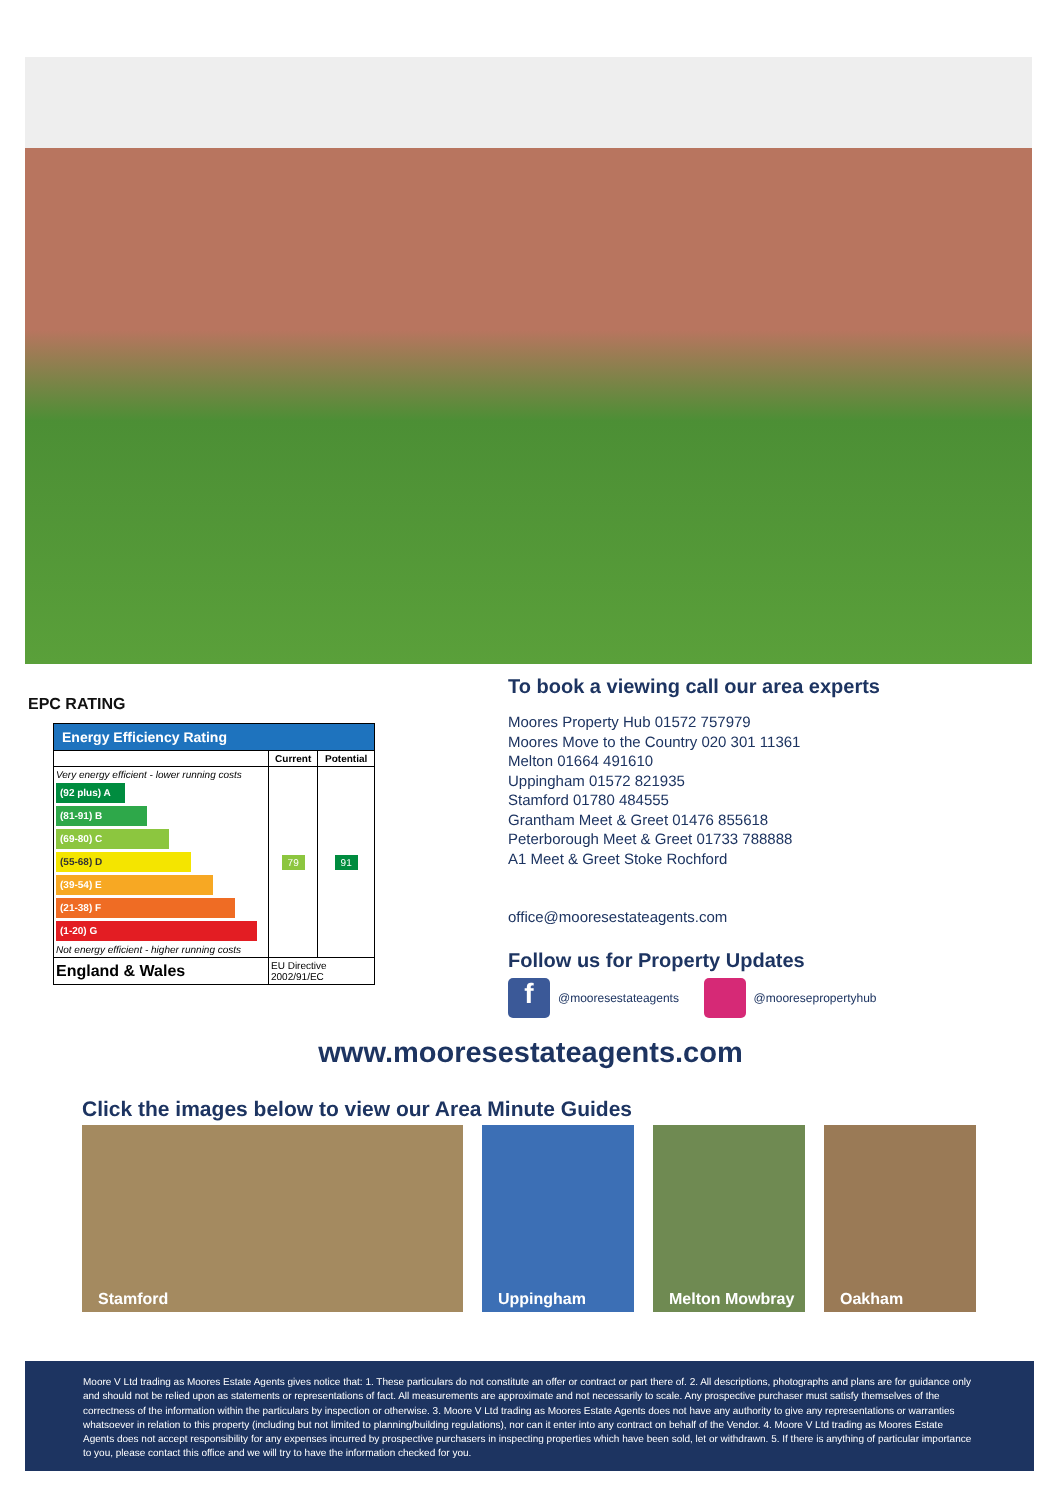EPC RATING
| Energy Efficiency Rating | | |
| --- | --- | --- |
| | Current | Potential |
| Very energy efficient - lower running costs (92 plus) A (81-91) B (69-80) C (55-68) D (39-54) E (21-38) F (1-20) G Not energy efficient - higher running costs | 79 | 91 |
| England & Wales | EU Directive 2002/91/EC | |
To book a viewing call our area experts
Moores Property Hub 01572 757979
Moores Move to the Country 020 301 11361
Melton 01664 491610
Uppingham 01572 821935
Stamford 01780 484555
Grantham Meet & Greet 01476 855618
Peterborough Meet & Greet 01733 788888
A1 Meet & Greet Stoke Rochford
office@mooresestateagents.com
Follow us for Property Updates
f @mooresestateagents @mooresepropertyhub
www.mooresestateagents.com
Click the images below to view our Area Minute Guides
Stamford Uppingham Melton Mowbray Oakham
Moore V Ltd trading as Moores Estate Agents gives notice that: 1. These particulars do not constitute an offer or contract or part there of. 2. All descriptions, photographs and plans are for guidance only and should not be relied upon as statements or representations of fact. All measurements are approximate and not necessarily to scale. Any prospective purchaser must satisfy themselves of the correctness of the information within the particulars by inspection or otherwise. 3. Moore V Ltd trading as Moores Estate Agents does not have any authority to give any representations or warranties whatsoever in relation to this property (including but not limited to planning/building regulations), nor can it enter into any contract on behalf of the Vendor. 4. Moore V Ltd trading as Moores Estate Agents does not accept responsibility for any expenses incurred by prospective purchasers in inspecting properties which have been sold, let or withdrawn. 5. If there is anything of particular importance to you, please contact this office and we will try to have the information checked for you.